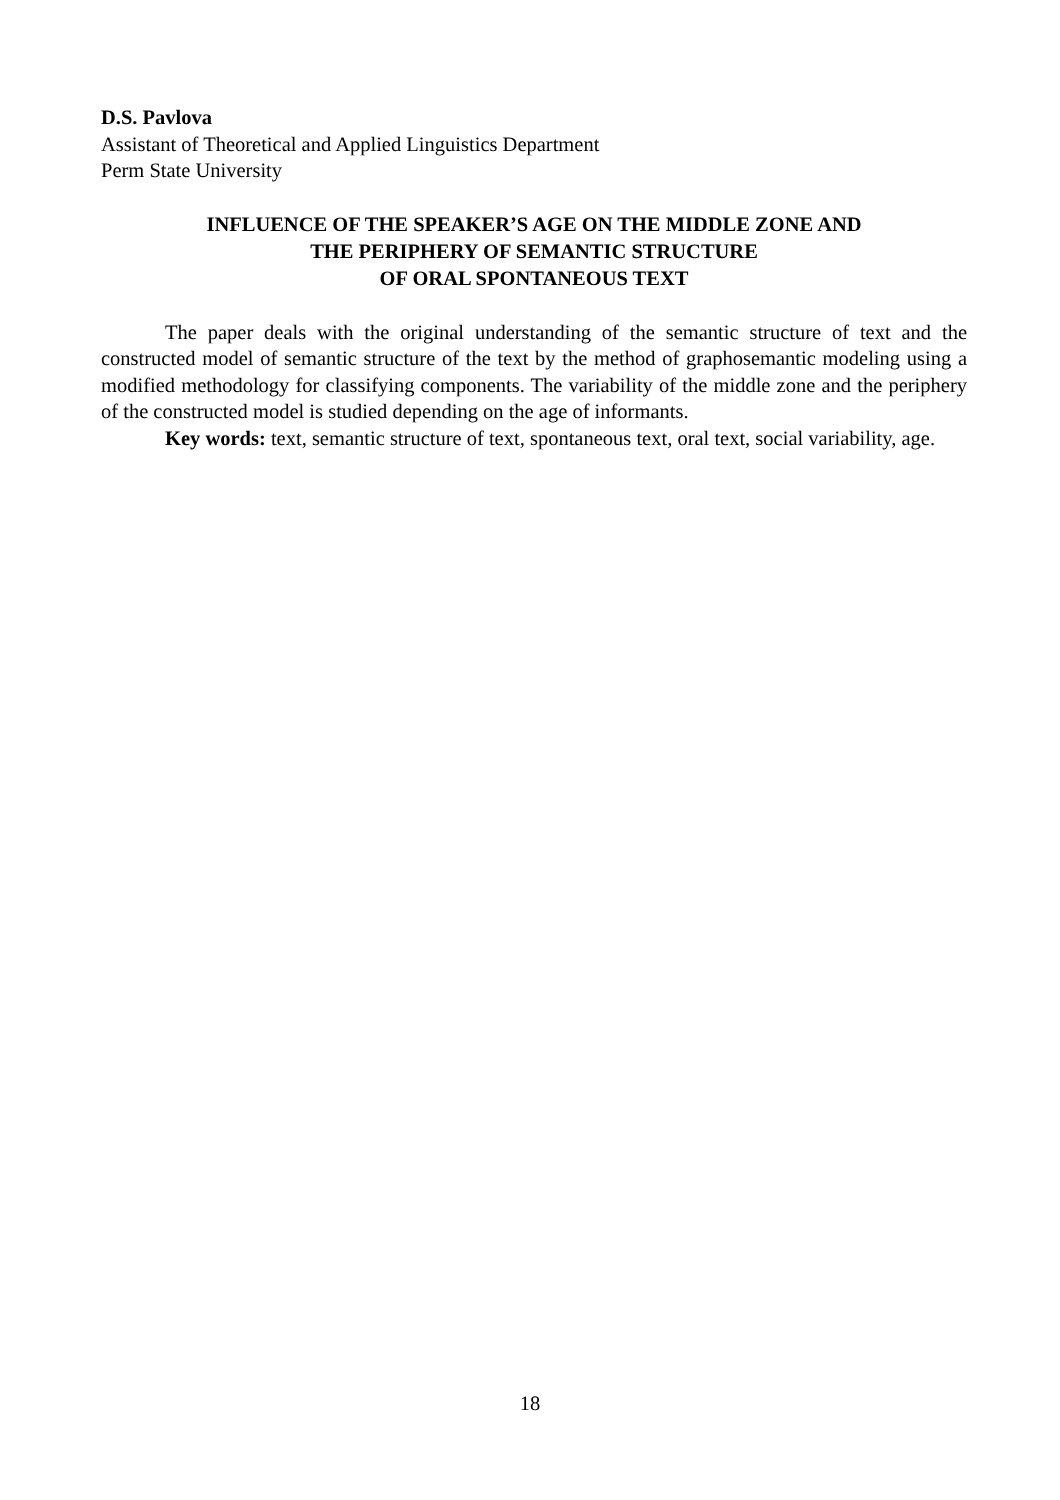D.S. Pavlova
Assistant of Theoretical and Applied Linguistics Department
Perm State University
INFLUENCE OF THE SPEAKER’S AGE ON THE MIDDLE ZONE AND
THE PERIPHERY OF SEMANTIC STRUCTURE
OF ORAL SPONTANEOUS TEXT
The paper deals with the original understanding of the semantic structure of text and the constructed model of semantic structure of the text by the method of graphosemantic modeling using a modified methodology for classifying components. The variability of the middle zone and the periphery of the constructed model is studied depending on the age of informants.
Key words: text, semantic structure of text, spontaneous text, oral text, social variability, age.
18